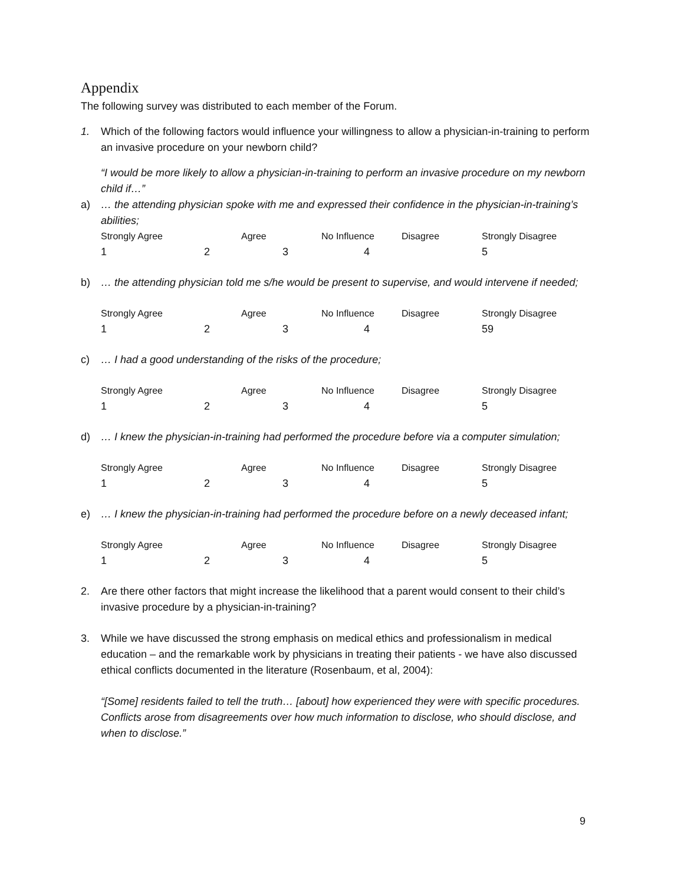Appendix
The following survey was distributed to each member of the Forum.
1. Which of the following factors would influence your willingness to allow a physician-in-training to perform an invasive procedure on your newborn child?
“I would be more likely to allow a physician-in-training to perform an invasive procedure on my newborn child if…”
a) … the attending physician spoke with me and expressed their confidence in the physician-in-training’s abilities;
| Strongly Agree | Agree | No Influence | Disagree | Strongly Disagree |
| 1 2 | 3 | 4 | | 5 |
b) … the attending physician told me s/he would be present to supervise, and would intervene if needed;
| Strongly Agree | Agree | No Influence | Disagree | Strongly Disagree |
| 1 2 | 3 | 4 | | 59 |
c) … I had a good understanding of the risks of the procedure;
| Strongly Agree | Agree | No Influence | Disagree | Strongly Disagree |
| 1 2 | 3 | 4 | | 5 |
d) … I knew the physician-in-training had performed the procedure before via a computer simulation;
| Strongly Agree | Agree | No Influence | Disagree | Strongly Disagree |
| 1 2 | 3 | 4 | | 5 |
e) … I knew the physician-in-training had performed the procedure before on a newly deceased infant;
| Strongly Agree | Agree | No Influence | Disagree | Strongly Disagree |
| 1 2 | 3 | 4 | | 5 |
2. Are there other factors that might increase the likelihood that a parent would consent to their child’s invasive procedure by a physician-in-training?
3. While we have discussed the strong emphasis on medical ethics and professionalism in medical education – and the remarkable work by physicians in treating their patients - we have also discussed ethical conflicts documented in the literature (Rosenbaum, et al, 2004):
“[Some] residents failed to tell the truth… [about] how experienced they were with specific procedures. Conflicts arose from disagreements over how much information to disclose, who should disclose, and when to disclose.”
9